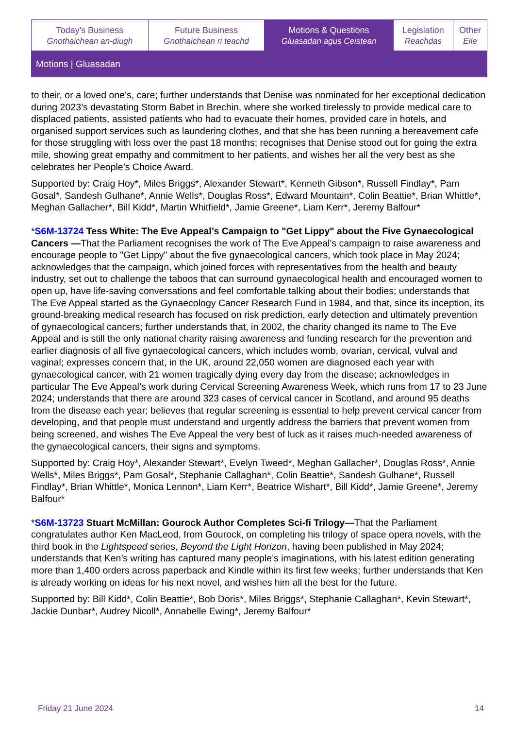| Today's Business Gnothaichean an-diugh | Future Business Gnothaichean ri teachd | Motions & Questions Gluasadan agus Ceistean | Legislation Reachdas | Other Eile |
Motions | Gluasadan
to their, or a loved one’s, care; further understands that Denise was nominated for her exceptional dedication during 2023’s devastating Storm Babet in Brechin, where she worked tirelessly to provide medical care to displaced patients, assisted patients who had to evacuate their homes, provided care in hotels, and organised support services such as laundering clothes, and that she has been running a bereavement cafe for those struggling with loss over the past 18 months; recognises that Denise stood out for going the extra mile, showing great empathy and commitment to her patients, and wishes her all the very best as she celebrates her People’s Choice Award.
Supported by: Craig Hoy*, Miles Briggs*, Alexander Stewart*, Kenneth Gibson*, Russell Findlay*, Pam Gosal*, Sandesh Gulhane*, Annie Wells*, Douglas Ross*, Edward Mountain*, Colin Beattie*, Brian Whittle*, Meghan Gallacher*, Bill Kidd*, Martin Whitfield*, Jamie Greene*, Liam Kerr*, Jeremy Balfour*
*S6M-13724 Tess White: The Eve Appeal’s Campaign to "Get Lippy" about the Five Gynaecological Cancers —That the Parliament recognises the work of The Eve Appeal’s campaign to raise awareness and encourage people to "Get Lippy" about the five gynaecological cancers, which took place in May 2024; acknowledges that the campaign, which joined forces with representatives from the health and beauty industry, set out to challenge the taboos that can surround gynaecological health and encouraged women to open up, have life-saving conversations and feel comfortable talking about their bodies; understands that The Eve Appeal started as the Gynaecology Cancer Research Fund in 1984, and that, since its inception, its ground-breaking medical research has focused on risk prediction, early detection and ultimately prevention of gynaecological cancers; further understands that, in 2002, the charity changed its name to The Eve Appeal and is still the only national charity raising awareness and funding research for the prevention and earlier diagnosis of all five gynaecological cancers, which includes womb, ovarian, cervical, vulval and vaginal; expresses concern that, in the UK, around 22,050 women are diagnosed each year with gynaecological cancer, with 21 women tragically dying every day from the disease; acknowledges in particular The Eve Appeal’s work during Cervical Screening Awareness Week, which runs from 17 to 23 June 2024; understands that there are around 323 cases of cervical cancer in Scotland, and around 95 deaths from the disease each year; believes that regular screening is essential to help prevent cervical cancer from developing, and that people must understand and urgently address the barriers that prevent women from being screened, and wishes The Eve Appeal the very best of luck as it raises much-needed awareness of the gynaecological cancers, their signs and symptoms.
Supported by: Craig Hoy*, Alexander Stewart*, Evelyn Tweed*, Meghan Gallacher*, Douglas Ross*, Annie Wells*, Miles Briggs*, Pam Gosal*, Stephanie Callaghan*, Colin Beattie*, Sandesh Gulhane*, Russell Findlay*, Brian Whittle*, Monica Lennon*, Liam Kerr*, Beatrice Wishart*, Bill Kidd*, Jamie Greene*, Jeremy Balfour*
*S6M-13723 Stuart McMillan: Gourock Author Completes Sci-fi Trilogy—That the Parliament congratulates author Ken MacLeod, from Gourock, on completing his trilogy of space opera novels, with the third book in the Lightspeed series, Beyond the Light Horizon, having been published in May 2024; understands that Ken’s writing has captured many people’s imaginations, with his latest edition generating more than 1,400 orders across paperback and Kindle within its first few weeks; further understands that Ken is already working on ideas for his next novel, and wishes him all the best for the future.
Supported by: Bill Kidd*, Colin Beattie*, Bob Doris*, Miles Briggs*, Stephanie Callaghan*, Kevin Stewart*, Jackie Dunbar*, Audrey Nicoll*, Annabelle Ewing*, Jeremy Balfour*
Friday 21 June 2024 14